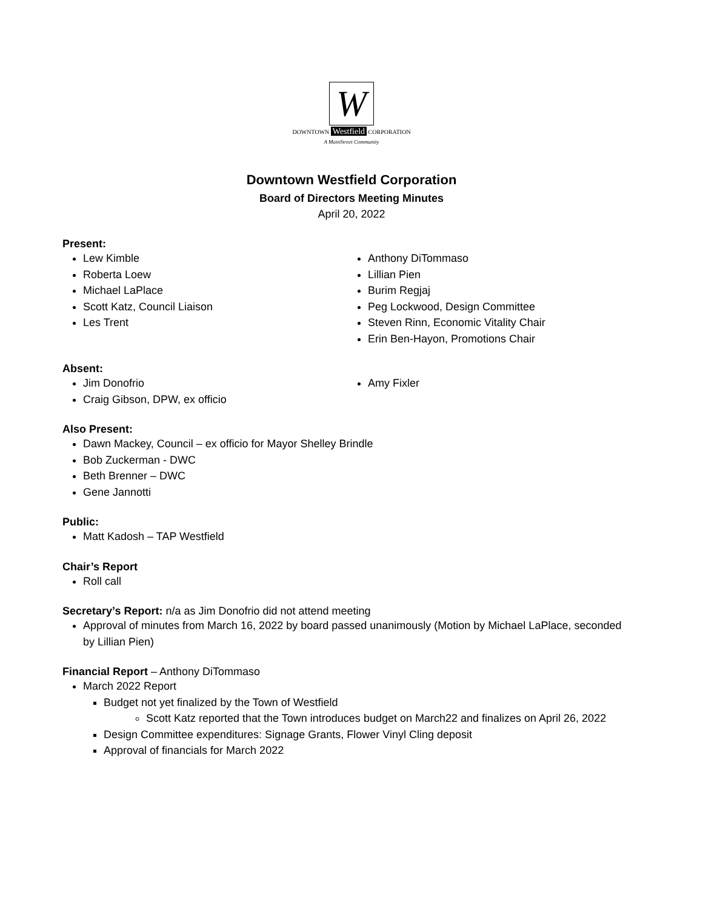W
DOWNTOWN Westfield CORPORATION
A MainStreet Community
Downtown Westfield Corporation
Board of Directors Meeting Minutes
April 20, 2022
Present:
Lew Kimble
Roberta Loew
Michael LaPlace
Scott Katz, Council Liaison
Les Trent
Anthony DiTommaso
Lillian Pien
Burim Regjaj
Peg Lockwood, Design Committee
Steven Rinn, Economic Vitality Chair
Erin Ben-Hayon, Promotions Chair
Absent:
Jim Donofrio
Craig Gibson, DPW, ex officio
Amy Fixler
Also Present:
Dawn Mackey, Council – ex officio for Mayor Shelley Brindle
Bob Zuckerman - DWC
Beth Brenner – DWC
Gene Jannotti
Public:
Matt Kadosh – TAP Westfield
Chair’s Report
Roll call
Secretary’s Report: n/a as Jim Donofrio did not attend meeting
Approval of minutes from March 16, 2022 by board passed unanimously (Motion by Michael LaPlace, seconded by Lillian Pien)
Financial Report – Anthony DiTommaso
March 2022 Report
Budget not yet finalized by the Town of Westfield
Scott Katz reported that the Town introduces budget on March22 and finalizes on April 26, 2022
Design Committee expenditures: Signage Grants, Flower Vinyl Cling deposit
Approval of financials for March 2022